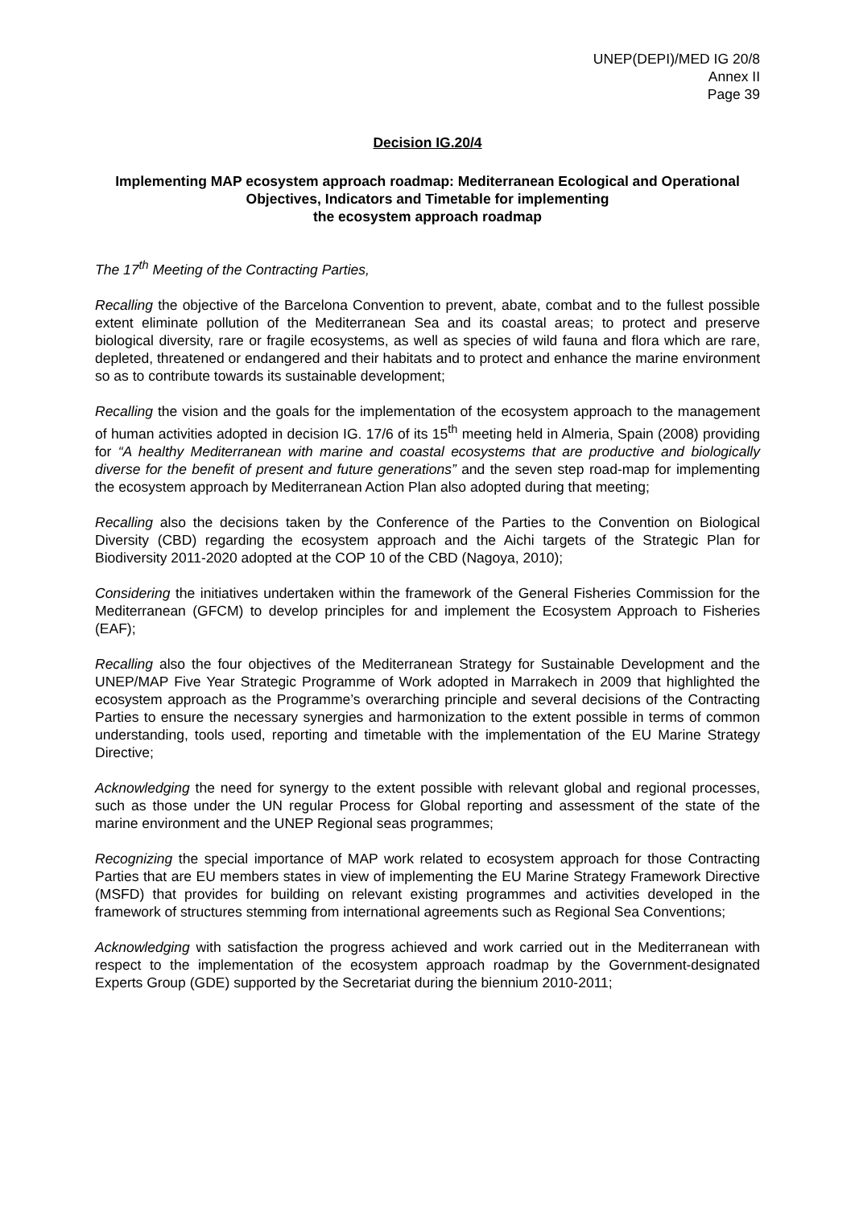UNEP(DEPI)/MED IG 20/8
Annex II
Page 39
Decision IG.20/4
Implementing MAP ecosystem approach roadmap: Mediterranean Ecological and Operational Objectives, Indicators and Timetable for implementing
the ecosystem approach roadmap
The 17<sup>th</sup> Meeting of the Contracting Parties,
Recalling the objective of the Barcelona Convention to prevent, abate, combat and to the fullest possible extent eliminate pollution of the Mediterranean Sea and its coastal areas; to protect and preserve biological diversity, rare or fragile ecosystems, as well as species of wild fauna and flora which are rare, depleted, threatened or endangered and their habitats and to protect and enhance the marine environment so as to contribute towards its sustainable development;
Recalling the vision and the goals for the implementation of the ecosystem approach to the management of human activities adopted in decision IG. 17/6 of its 15<sup>th</sup> meeting held in Almeria, Spain (2008) providing for “A healthy Mediterranean with marine and coastal ecosystems that are productive and biologically diverse for the benefit of present and future generations” and the seven step road-map for implementing the ecosystem approach by Mediterranean Action Plan also adopted during that meeting;
Recalling also the decisions taken by the Conference of the Parties to the Convention on Biological Diversity (CBD) regarding the ecosystem approach and the Aichi targets of the Strategic Plan for Biodiversity 2011-2020 adopted at the COP 10 of the CBD (Nagoya, 2010);
Considering the initiatives undertaken within the framework of the General Fisheries Commission for the Mediterranean (GFCM) to develop principles for and implement the Ecosystem Approach to Fisheries (EAF);
Recalling also the four objectives of the Mediterranean Strategy for Sustainable Development and the UNEP/MAP Five Year Strategic Programme of Work adopted in Marrakech in 2009 that highlighted the ecosystem approach as the Programme’s overarching principle and several decisions of the Contracting Parties to ensure the necessary synergies and harmonization to the extent possible in terms of common understanding, tools used, reporting and timetable with the implementation of the EU Marine Strategy Directive;
Acknowledging the need for synergy to the extent possible with relevant global and regional processes, such as those under the UN regular Process for Global reporting and assessment of the state of the marine environment and the UNEP Regional seas programmes;
Recognizing the special importance of MAP work related to ecosystem approach for those Contracting Parties that are EU members states in view of implementing the EU Marine Strategy Framework Directive (MSFD) that provides for building on relevant existing programmes and activities developed in the framework of structures stemming from international agreements such as Regional Sea Conventions;
Acknowledging with satisfaction the progress achieved and work carried out in the Mediterranean with respect to the implementation of the ecosystem approach roadmap by the Government-designated Experts Group (GDE) supported by the Secretariat during the biennium 2010-2011;